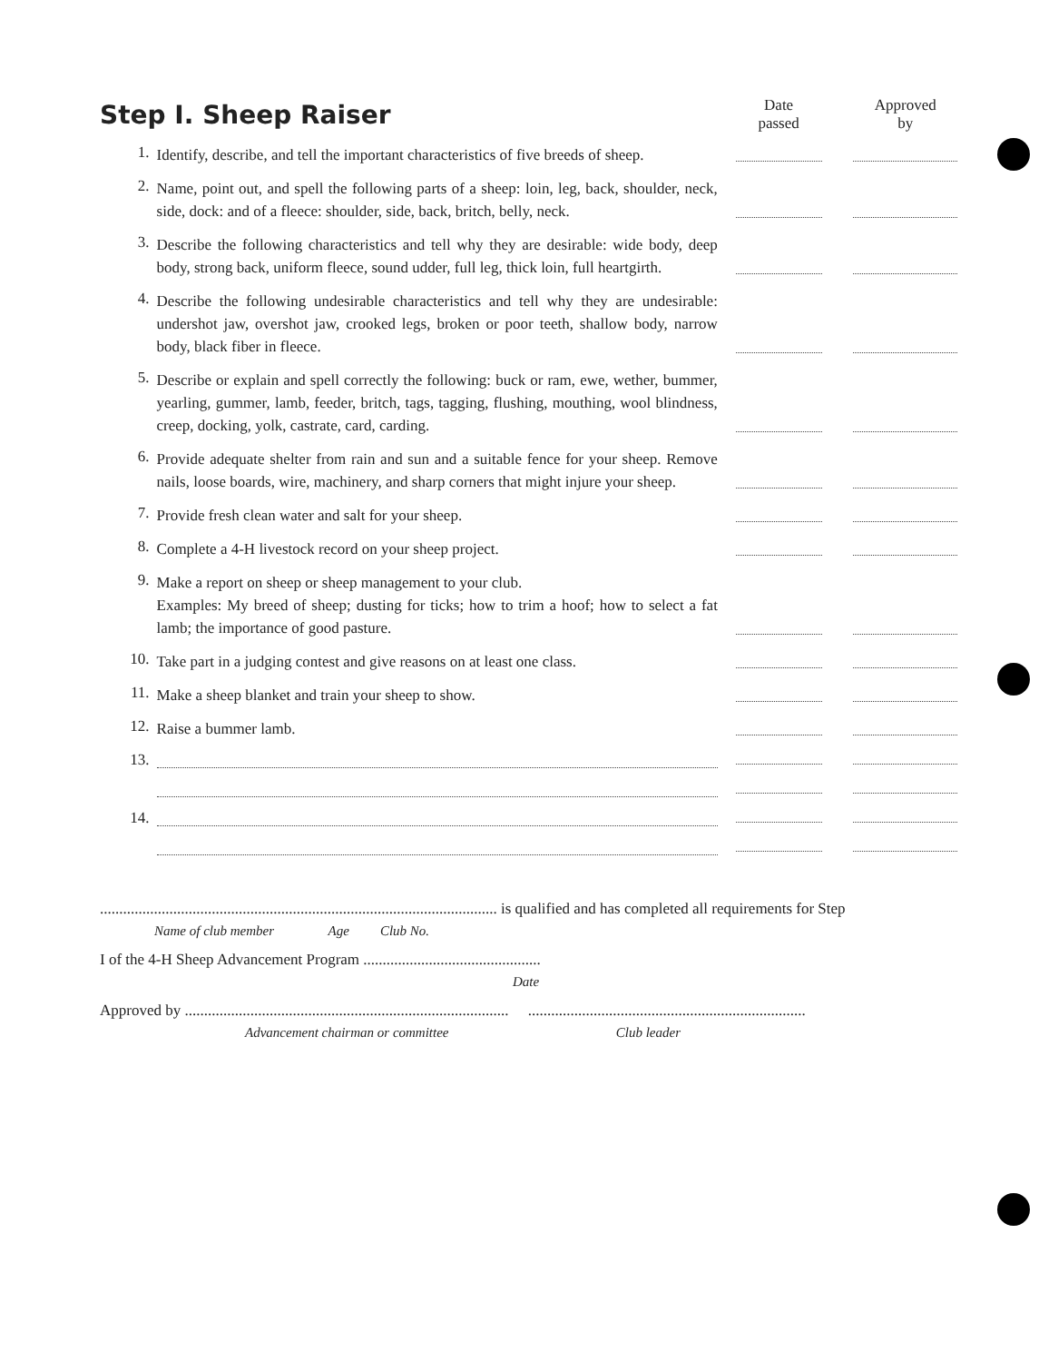| Step I. Sheep Raiser | | Date passed | Approved by |
| 1. | Identify, describe, and tell the important characteristics of five breeds of sheep. | | |
| 2. | Name, point out, and spell the following parts of a sheep: loin, leg, back, shoulder, neck, side, dock: and of a fleece: shoulder, side, back, britch, belly, neck. | | |
| 3. | Describe the following characteristics and tell why they are desirable: wide body, deep body, strong back, uniform fleece, sound udder, full leg, thick loin, full heartgirth. | | |
| 4. | Describe the following undesirable characteristics and tell why they are undesirable: undershot jaw, overshot jaw, crooked legs, broken or poor teeth, shallow body, narrow body, black fiber in fleece. | | |
| 5. | Describe or explain and spell correctly the following: buck or ram, ewe, wether, bummer, yearling, gummer, lamb, feeder, britch, tags, tagging, flushing, mouthing, wool blindness, creep, docking, yolk, castrate, card, carding. | | |
| 6. | Provide adequate shelter from rain and sun and a suitable fence for your sheep. Remove nails, loose boards, wire, machinery, and sharp corners that might injure your sheep. | | |
| 7. | Provide fresh clean water and salt for your sheep. | | |
| 8. | Complete a 4-H livestock record on your sheep project. | | |
| 9. | Make a report on sheep or sheep management to your club. Examples: My breed of sheep; dusting for ticks; how to trim a hoof; how to select a fat lamb; the importance of good pasture. | | |
| 10. | Take part in a judging contest and give reasons on at least one class. | | |
| 11. | Make a sheep blanket and train your sheep to show. | | |
| 12. | Raise a bummer lamb. | | |
| 13. | | | |
| 14. | | | |
....................................................................................................... is qualified and has completed all requirements for Step
Name of club member Age Club No.
I of the 4-H Sheep Advancement Program ..............................................
Date
Approved by .................................................................................... ........................................................................
Advancement chairman or committee Club leader